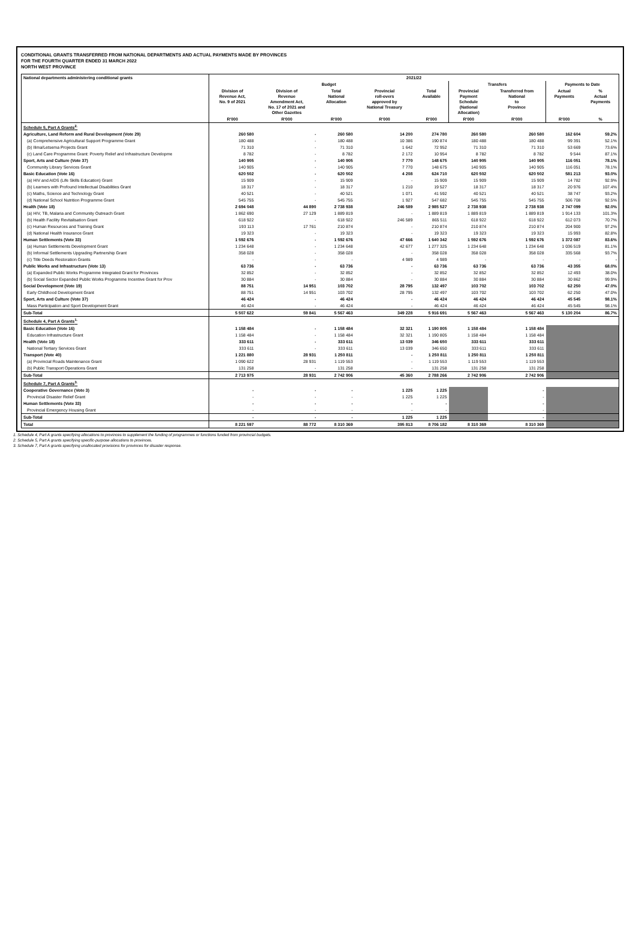CONDITIONAL GRANTS TRANSFERRED FROM NATIONAL DEPARTMENTS AND ACTUAL PAYMENTS MADE BY PROVINCES
FOR THE FOURTH QUARTER ENDED 31 MARCH 2022
NORTH WEST PROVINCE
| National departments administering conditional grants | 2021/22 | | | | | | | | |
| --- | --- | --- | --- | --- | --- | --- | --- | --- | --- |
| | Budget | | | | | Transfers | | Payments to Date | |
| | Division of Revenue Act, No. 9 of 2021 | Division of Revenue Amendment Act, No. 17 of 2021 and Other Gazettes | Total National Allocation | Provincial roll-overs approved by National Treasury | Total Available | Provincial Payment Schedule (National Allocation) | Transferred from National to Province | Actual Payments | % Actual Payments |
| | R'000 | R'000 | R'000 | R'000 | R'000 | R'000 | R'000 | R'000 | % |
| Schedule 5, Part A Grants<sup>2.</sup> | | | | | | | | | |
| Agriculture, Land Reform and Rural Development (Vote 29) | 260 580 | - | 260 580 | 14 200 | 274 780 | 260 580 | 260 580 | 162 604 | 59.2% |
| (a) Comprehensive Agricultural Support Programme Grant | 180 488 | - | 180 488 | 10 386 | 190 874 | 180 488 | 180 488 | 99 391 | 52.1% |
| (b) Ilima/Letsema Projects Grant | 71 310 | - | 71 310 | 1 642 | 72 952 | 71 310 | 71 310 | 53 669 | 73.6% |
| (c) Land Care Programme Grant: Poverty Relief and Infrastructure Developme | 8 782 | - | 8 782 | 2 172 | 10 954 | 8 782 | 8 782 | 9 544 | 87.1% |
| Sport, Arts and Culture (Vote 37) | 140 905 | - | 140 905 | 7 770 | 148 675 | 140 905 | 140 905 | 116 051 | 78.1% |
| Community Library Services Grant | 140 905 | - | 140 905 | 7 770 | 148 675 | 140 905 | 140 905 | 116 051 | 78.1% |
| Basic Education (Vote 16) | 620 502 | - | 620 502 | 4 208 | 624 710 | 620 502 | 620 502 | 581 213 | 93.0% |
| (a) HIV and AIDS (Life Skills Education) Grant | 15 909 | - | 15 909 | - | 15 909 | 15 909 | 15 909 | 14 782 | 92.9% |
| (b) Learners with Profound Intellectual Disabilities Grant | 18 317 | - | 18 317 | 1 210 | 19 527 | 18 317 | 18 317 | 20 976 | 107.4% |
| (c) Maths, Science and Technology Grant | 40 521 | - | 40 521 | 1 071 | 41 592 | 40 521 | 40 521 | 38 747 | 93.2% |
| (d) National School Nutrition Programme Grant | 545 755 | - | 545 755 | 1 927 | 547 682 | 545 755 | 545 755 | 506 708 | 92.5% |
| Health (Vote 18) | 2 694 048 | 44 890 | 2 738 938 | 246 589 | 2 985 527 | 2 738 938 | 2 738 938 | 2 747 099 | 92.0% |
| (a) HIV, TB, Malaria and Community Outreach Grant | 1 862 690 | 27 129 | 1 889 819 | - | 1 889 819 | 1 889 819 | 1 889 819 | 1 914 133 | 101.3% |
| (b) Health Facility Revitalisation Grant | 618 922 | - | 618 922 | 246 589 | 865 511 | 618 922 | 618 922 | 612 073 | 70.7% |
| (c) Human Resources and Training Grant | 193 113 | 17 761 | 210 874 | - | 210 874 | 210 874 | 210 874 | 204 900 | 97.2% |
| (d) National Health Insurance Grant | 19 323 | - | 19 323 | - | 19 323 | 19 323 | 19 323 | 15 993 | 82.8% |
| Human Settlements (Vote 33) | 1 592 676 | - | 1 592 676 | 47 666 | 1 640 342 | 1 592 676 | 1 592 676 | 1 372 087 | 83.6% |
| (a) Human Settlements Development Grant | 1 234 648 | - | 1 234 648 | 42 677 | 1 277 325 | 1 234 648 | 1 234 648 | 1 036 519 | 81.1% |
| (b) Informal Settlements Upgrading Partnership Grant | 358 028 | - | 358 028 | - | 358 028 | 358 028 | 358 028 | 335 568 | 93.7% |
| (c) Title Deeds Restoration Grants | - | - | - | 4 989 | 4 989 | - | - | - | - |
| Public Works and Infrastructure (Vote 13) | 63 736 | - | 63 736 | - | 63 736 | 63 736 | 63 736 | 43 355 | 68.0% |
| (a) Expanded Public Works Programme Integrated Grant for Provinces | 32 852 | - | 32 852 | - | 32 852 | 32 852 | 32 852 | 12 493 | 38.0% |
| (b) Social Sector Expanded Public Works Programme Incentive Grant for Prov | 30 884 | - | 30 884 | - | 30 884 | 30 884 | 30 884 | 30 862 | 99.9% |
| Social Development (Vote 19) | 88 751 | 14 951 | 103 702 | 28 795 | 132 497 | 103 702 | 103 702 | 62 250 | 47.0% |
| Early Childhood Development Grant | 88 751 | 14 951 | 103 702 | 28 795 | 132 497 | 103 702 | 103 702 | 62 250 | 47.0% |
| Sport, Arts and Culture (Vote 37) | 46 424 | - | 46 424 | - | 46 424 | 46 424 | 46 424 | 45 545 | 98.1% |
| Mass Participation and Sport Development Grant | 46 424 | - | 46 424 | - | 46 424 | 46 424 | 46 424 | 45 545 | 98.1% |
| Sub-Total | 5 507 622 | 59 841 | 5 567 463 | 349 228 | 5 916 691 | 5 567 463 | 5 567 463 | 5 130 204 | 86.7% |
| Schedule 4, Part A Grants<sup>1.</sup> | | | | | | | | | |
| Basic Education (Vote 16) | 1 158 484 | - | 1 158 484 | 32 321 | 1 190 805 | 1 158 484 | 1 158 484 | | |
| Education Infrastructure Grant | 1 158 484 | - | 1 158 484 | 32 321 | 1 190 805 | 1 158 484 | 1 158 484 | | |
| Health (Vote 18) | 333 611 | - | 333 611 | 13 039 | 346 650 | 333 611 | 333 611 | | |
| National Tertiary Services Grant | 333 611 | - | 333 611 | 13 039 | 346 650 | 333 611 | 333 611 | | |
| Transport (Vote 40) | 1 221 880 | 28 931 | 1 250 811 | - | 1 250 811 | 1 250 811 | 1 250 811 | | |
| (a) Provincial Roads Maintenance Grant | 1 090 622 | 28 931 | 1 119 553 | - | 1 119 553 | 1 119 553 | 1 119 553 | | |
| (b) Public Transport Operations Grant | 131 258 | - | 131 258 | - | 131 258 | 131 258 | 131 258 | | |
| Sub-Total | 2 713 975 | 28 931 | 2 742 906 | 45 360 | 2 788 266 | 2 742 906 | 2 742 906 | | |
| Schedule 7, Part A Grants<sup>3.</sup> | | | | | | | | | |
| Cooperative Governance (Vote 3) | - | - | - | 1 225 | 1 225 | | - | | |
| Provincial Disaster Relief Grant | - | - | - | 1 225 | 1 225 | | - | | |
| Human Settlements (Vote 33) | - | - | - | - | - | | - | | |
| Provincial Emergency Housing Grant | - | - | - | - | - | | - | | |
| Sub-Total | - | - | - | 1 225 | 1 225 | | - | | |
| Total | 8 221 597 | 88 772 | 8 310 369 | 395 813 | 8 706 182 | 8 310 369 | 8 310 369 | | |
1. Schedule 4, Part A grants specifying allocations to provinces to supplement the funding of programmes or functions funded from provincial budgets.
2. Schedule 5, Part A grants specifying specific-purpose allocations to provinces.
3. Schedule 7, Part A grants specifying unallocated provisions for provinces for disaster response.